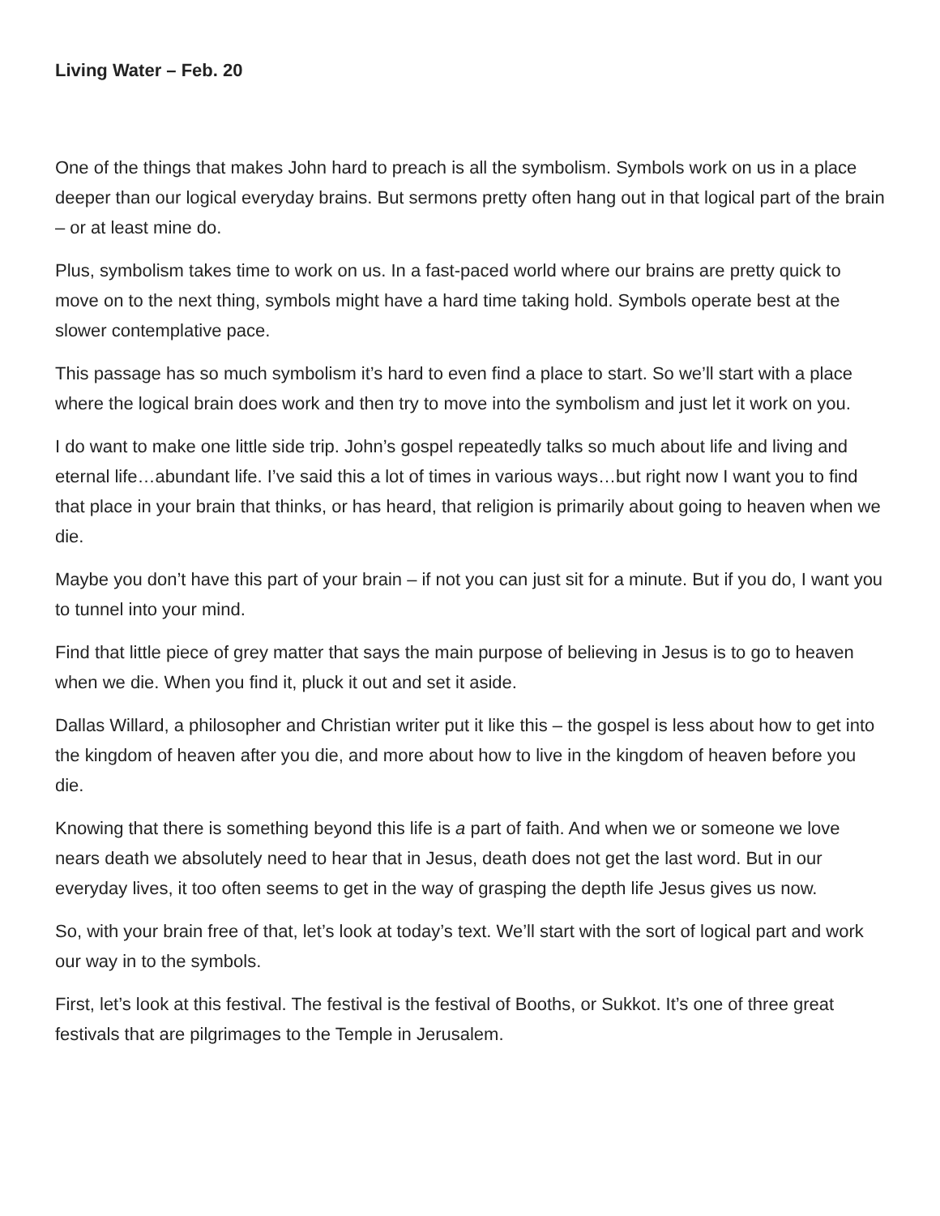Living Water – Feb. 20
One of the things that makes John hard to preach is all the symbolism. Symbols work on us in a place deeper than our logical everyday brains. But sermons pretty often hang out in that logical part of the brain – or at least mine do.
Plus, symbolism takes time to work on us. In a fast-paced world where our brains are pretty quick to move on to the next thing, symbols might have a hard time taking hold. Symbols operate best at the slower contemplative pace.
This passage has so much symbolism it’s hard to even find a place to start. So we’ll start with a place where the logical brain does work and then try to move into the symbolism and just let it work on you.
I do want to make one little side trip. John’s gospel repeatedly talks so much about life and living and eternal life…abundant life. I’ve said this a lot of times in various ways…but right now I want you to find that place in your brain that thinks, or has heard, that religion is primarily about going to heaven when we die.
Maybe you don’t have this part of your brain – if not you can just sit for a minute. But if you do, I want you to tunnel into your mind.
Find that little piece of grey matter that says the main purpose of believing in Jesus is to go to heaven when we die. When you find it, pluck it out and set it aside.
Dallas Willard, a philosopher and Christian writer put it like this – the gospel is less about how to get into the kingdom of heaven after you die, and more about how to live in the kingdom of heaven before you die.
Knowing that there is something beyond this life is a part of faith. And when we or someone we love nears death we absolutely need to hear that in Jesus, death does not get the last word. But in our everyday lives, it too often seems to get in the way of grasping the depth life Jesus gives us now.
So, with your brain free of that, let’s look at today’s text. We’ll start with the sort of logical part and work our way in to the symbols.
First, let’s look at this festival. The festival is the festival of Booths, or Sukkot. It’s one of three great festivals that are pilgrimages to the Temple in Jerusalem.